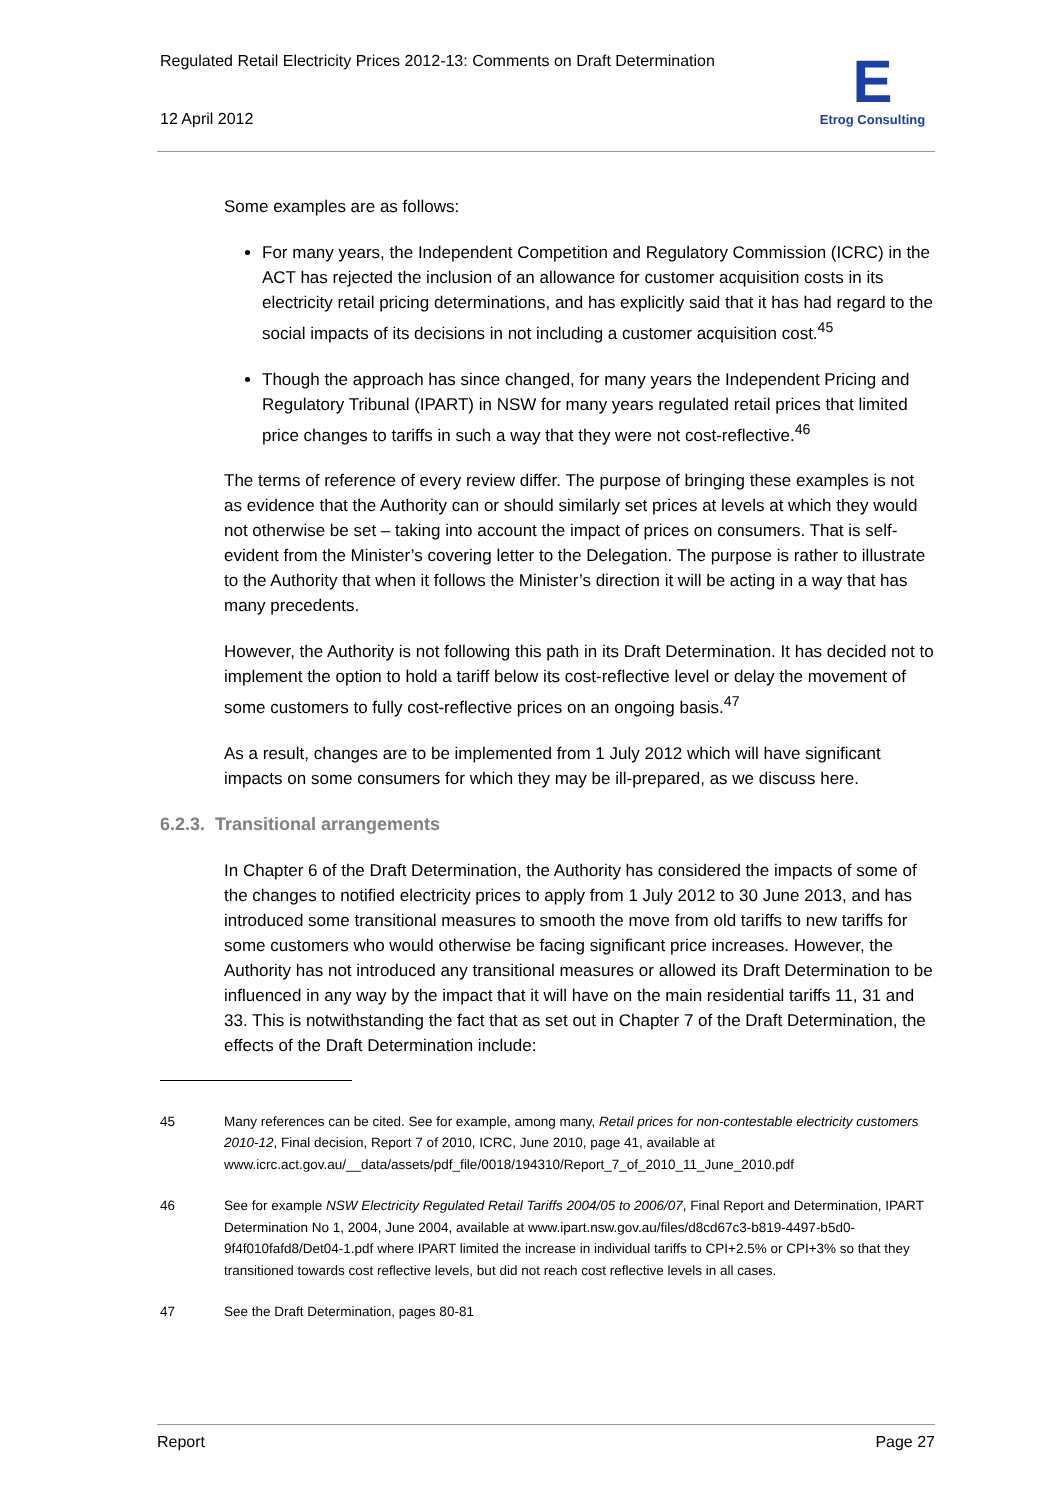Regulated Retail Electricity Prices 2012-13: Comments on Draft Determination
12 April 2012
E
Etrog Consulting
Some examples are as follows:
For many years, the Independent Competition and Regulatory Commission (ICRC) in the ACT has rejected the inclusion of an allowance for customer acquisition costs in its electricity retail pricing determinations, and has explicitly said that it has had regard to the social impacts of its decisions in not including a customer acquisition cost.<sup>45</sup>
Though the approach has since changed, for many years the Independent Pricing and Regulatory Tribunal (IPART) in NSW for many years regulated retail prices that limited price changes to tariffs in such a way that they were not cost-reflective.<sup>46</sup>
The terms of reference of every review differ. The purpose of bringing these examples is not as evidence that the Authority can or should similarly set prices at levels at which they would not otherwise be set – taking into account the impact of prices on consumers. That is self-evident from the Minister’s covering letter to the Delegation. The purpose is rather to illustrate to the Authority that when it follows the Minister’s direction it will be acting in a way that has many precedents.
However, the Authority is not following this path in its Draft Determination. It has decided not to implement the option to hold a tariff below its cost-reflective level or delay the movement of some customers to fully cost-reflective prices on an ongoing basis.<sup>47</sup>
As a result, changes are to be implemented from 1 July 2012 which will have significant impacts on some consumers for which they may be ill-prepared, as we discuss here.
6.2.3. Transitional arrangements
In Chapter 6 of the Draft Determination, the Authority has considered the impacts of some of the changes to notified electricity prices to apply from 1 July 2012 to 30 June 2013, and has introduced some transitional measures to smooth the move from old tariffs to new tariffs for some customers who would otherwise be facing significant price increases. However, the Authority has not introduced any transitional measures or allowed its Draft Determination to be influenced in any way by the impact that it will have on the main residential tariffs 11, 31 and 33. This is notwithstanding the fact that as set out in Chapter 7 of the Draft Determination, the effects of the Draft Determination include:
45 Many references can be cited. See for example, among many, Retail prices for non-contestable electricity customers 2010-12, Final decision, Report 7 of 2010, ICRC, June 2010, page 41, available at www.icrc.act.gov.au/__data/assets/pdf_file/0018/194310/Report_7_of_2010_11_June_2010.pdf
46 See for example NSW Electricity Regulated Retail Tariffs 2004/05 to 2006/07, Final Report and Determination, IPART Determination No 1, 2004, June 2004, available at www.ipart.nsw.gov.au/files/d8cd67c3-b819-4497-b5d0-9f4f010fafd8/Det04-1.pdf where IPART limited the increase in individual tariffs to CPI+2.5% or CPI+3% so that they transitioned towards cost reflective levels, but did not reach cost reflective levels in all cases.
47 See the Draft Determination, pages 80-81
Report Page 27